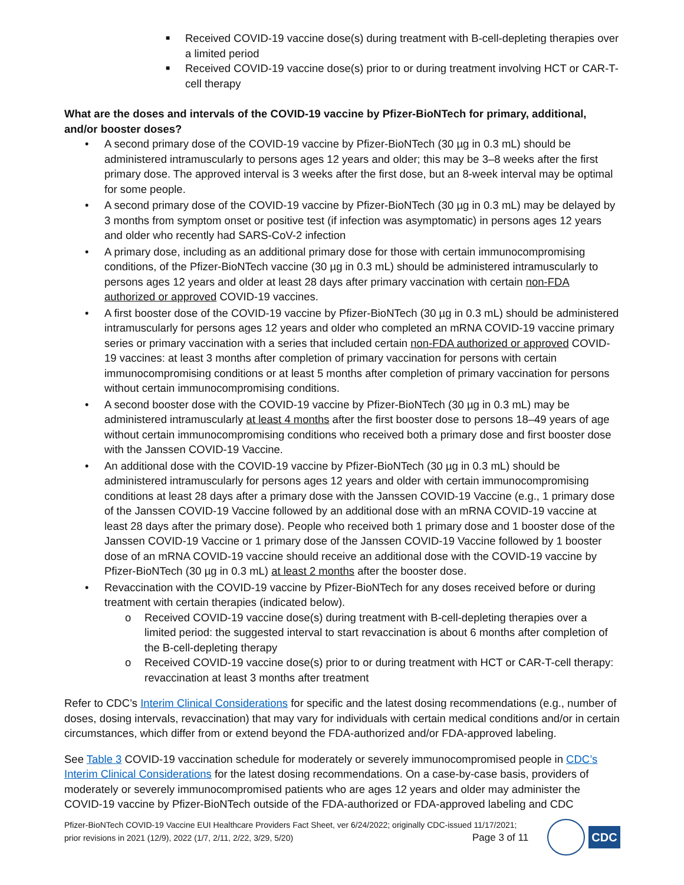■ Received COVID-19 vaccine dose(s) during treatment with B-cell-depleting therapies over a limited period
■ Received COVID-19 vaccine dose(s) prior to or during treatment involving HCT or CAR-T-cell therapy
What are the doses and intervals of the COVID-19 vaccine by Pfizer-BioNTech for primary, additional, and/or booster doses?
• A second primary dose of the COVID-19 vaccine by Pfizer-BioNTech (30 µg in 0.3 mL) should be administered intramuscularly to persons ages 12 years and older; this may be 3–8 weeks after the first primary dose. The approved interval is 3 weeks after the first dose, but an 8-week interval may be optimal for some people.
• A second primary dose of the COVID-19 vaccine by Pfizer-BioNTech (30 µg in 0.3 mL) may be delayed by 3 months from symptom onset or positive test (if infection was asymptomatic) in persons ages 12 years and older who recently had SARS-CoV-2 infection
• A primary dose, including as an additional primary dose for those with certain immunocompromising conditions, of the Pfizer-BioNTech vaccine (30 µg in 0.3 mL) should be administered intramuscularly to persons ages 12 years and older at least 28 days after primary vaccination with certain non-FDA authorized or approved COVID-19 vaccines.
• A first booster dose of the COVID-19 vaccine by Pfizer-BioNTech (30 µg in 0.3 mL) should be administered intramuscularly for persons ages 12 years and older who completed an mRNA COVID-19 vaccine primary series or primary vaccination with a series that included certain non-FDA authorized or approved COVID-19 vaccines: at least 3 months after completion of primary vaccination for persons with certain immunocompromising conditions or at least 5 months after completion of primary vaccination for persons without certain immunocompromising conditions.
• A second booster dose with the COVID-19 vaccine by Pfizer-BioNTech (30 µg in 0.3 mL) may be administered intramuscularly at least 4 months after the first booster dose to persons 18–49 years of age without certain immunocompromising conditions who received both a primary dose and first booster dose with the Janssen COVID-19 Vaccine.
• An additional dose with the COVID-19 vaccine by Pfizer-BioNTech (30 µg in 0.3 mL) should be administered intramuscularly for persons ages 12 years and older with certain immunocompromising conditions at least 28 days after a primary dose with the Janssen COVID-19 Vaccine (e.g., 1 primary dose of the Janssen COVID-19 Vaccine followed by an additional dose with an mRNA COVID-19 vaccine at least 28 days after the primary dose). People who received both 1 primary dose and 1 booster dose of the Janssen COVID-19 Vaccine or 1 primary dose of the Janssen COVID-19 Vaccine followed by 1 booster dose of an mRNA COVID-19 vaccine should receive an additional dose with the COVID-19 vaccine by Pfizer-BioNTech (30 µg in 0.3 mL) at least 2 months after the booster dose.
• Revaccination with the COVID-19 vaccine by Pfizer-BioNTech for any doses received before or during treatment with certain therapies (indicated below).
o Received COVID-19 vaccine dose(s) during treatment with B-cell-depleting therapies over a limited period: the suggested interval to start revaccination is about 6 months after completion of the B-cell-depleting therapy
o Received COVID-19 vaccine dose(s) prior to or during treatment with HCT or CAR-T-cell therapy: revaccination at least 3 months after treatment
Refer to CDC’s Interim Clinical Considerations for specific and the latest dosing recommendations (e.g., number of doses, dosing intervals, revaccination) that may vary for individuals with certain medical conditions and/or in certain circumstances, which differ from or extend beyond the FDA-authorized and/or FDA-approved labeling.
See Table 3 COVID-19 vaccination schedule for moderately or severely immunocompromised people in CDC’s Interim Clinical Considerations for the latest dosing recommendations. On a case-by-case basis, providers of moderately or severely immunocompromised patients who are ages 12 years and older may administer the COVID-19 vaccine by Pfizer-BioNTech outside of the FDA-authorized or FDA-approved labeling and CDC
Pfizer-BioNTech COVID-19 Vaccine EUI Healthcare Providers Fact Sheet, ver 6/24/2022; originally CDC-issued 11/17/2021;
prior revisions in 2021 (12/9), 2022 (1/7, 2/11, 2/22, 3/29, 5/20) Page 3 of 11
CDC